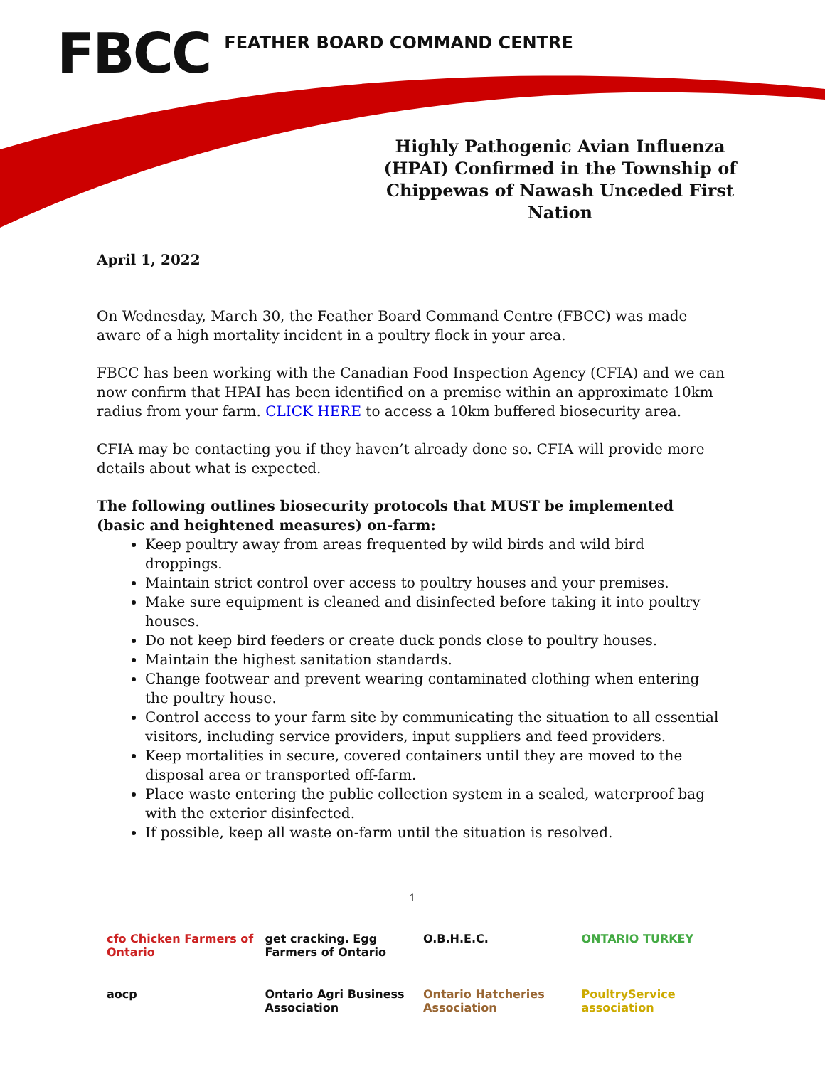FBCC FEATHER BOARD COMMAND CENTRE
Highly Pathogenic Avian Influenza (HPAI) Confirmed in the Township of Chippewas of Nawash Unceded First Nation
April 1, 2022
On Wednesday, March 30, the Feather Board Command Centre (FBCC) was made aware of a high mortality incident in a poultry flock in your area.
FBCC has been working with the Canadian Food Inspection Agency (CFIA) and we can now confirm that HPAI has been identified on a premise within an approximate 10km radius from your farm. CLICK HERE to access a 10km buffered biosecurity area.
CFIA may be contacting you if they haven’t already done so. CFIA will provide more details about what is expected.
The following outlines biosecurity protocols that MUST be implemented (basic and heightened measures) on-farm:
Keep poultry away from areas frequented by wild birds and wild bird droppings.
Maintain strict control over access to poultry houses and your premises.
Make sure equipment is cleaned and disinfected before taking it into poultry houses.
Do not keep bird feeders or create duck ponds close to poultry houses.
Maintain the highest sanitation standards.
Change footwear and prevent wearing contaminated clothing when entering the poultry house.
Control access to your farm site by communicating the situation to all essential visitors, including service providers, input suppliers and feed providers.
Keep mortalities in secure, covered containers until they are moved to the disposal area or transported off-farm.
Place waste entering the public collection system in a sealed, waterproof bag with the exterior disinfected.
If possible, keep all waste on-farm until the situation is resolved.
1
cfo Chicken Farmers of Ontario
get cracking. Egg Farmers of Ontario
O.B.H.E.C.
ONTARIO TURKEY
aocp
Ontario Agri Business Association
Ontario Hatcheries Association
PoultryService association